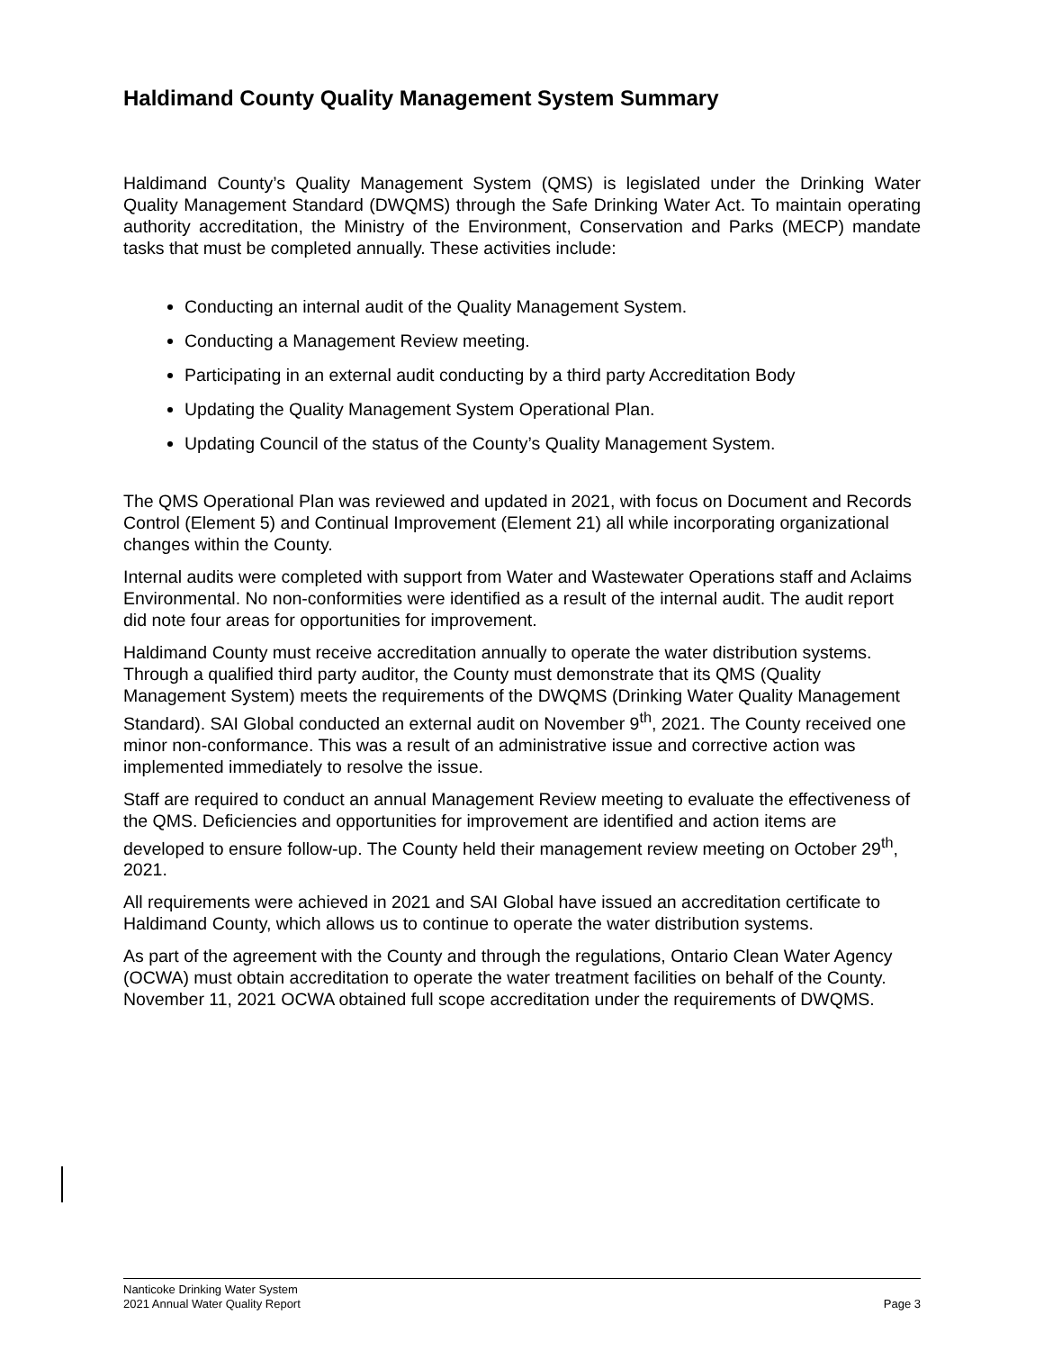Haldimand County Quality Management System Summary
Haldimand County’s Quality Management System (QMS) is legislated under the Drinking Water Quality Management Standard (DWQMS) through the Safe Drinking Water Act. To maintain operating authority accreditation, the Ministry of the Environment, Conservation and Parks (MECP) mandate tasks that must be completed annually. These activities include:
Conducting an internal audit of the Quality Management System.
Conducting a Management Review meeting.
Participating in an external audit conducting by a third party Accreditation Body
Updating the Quality Management System Operational Plan.
Updating Council of the status of the County’s Quality Management System.
The QMS Operational Plan was reviewed and updated in 2021, with focus on Document and Records Control (Element 5) and Continual Improvement (Element 21) all while incorporating organizational changes within the County.
Internal audits were completed with support from Water and Wastewater Operations staff and Aclaims Environmental. No non-conformities were identified as a result of the internal audit. The audit report did note four areas for opportunities for improvement.
Haldimand County must receive accreditation annually to operate the water distribution systems. Through a qualified third party auditor, the County must demonstrate that its QMS (Quality Management System) meets the requirements of the DWQMS (Drinking Water Quality Management Standard). SAI Global conducted an external audit on November 9<sup>th</sup>, 2021. The County received one minor non-conformance. This was a result of an administrative issue and corrective action was implemented immediately to resolve the issue.
Staff are required to conduct an annual Management Review meeting to evaluate the effectiveness of the QMS. Deficiencies and opportunities for improvement are identified and action items are developed to ensure follow-up. The County held their management review meeting on October 29<sup>th</sup>, 2021.
All requirements were achieved in 2021 and SAI Global have issued an accreditation certificate to Haldimand County, which allows us to continue to operate the water distribution systems.
As part of the agreement with the County and through the regulations, Ontario Clean Water Agency (OCWA) must obtain accreditation to operate the water treatment facilities on behalf of the County. November 11, 2021 OCWA obtained full scope accreditation under the requirements of DWQMS.
Nanticoke Drinking Water System
2021 Annual Water Quality Report Page 3